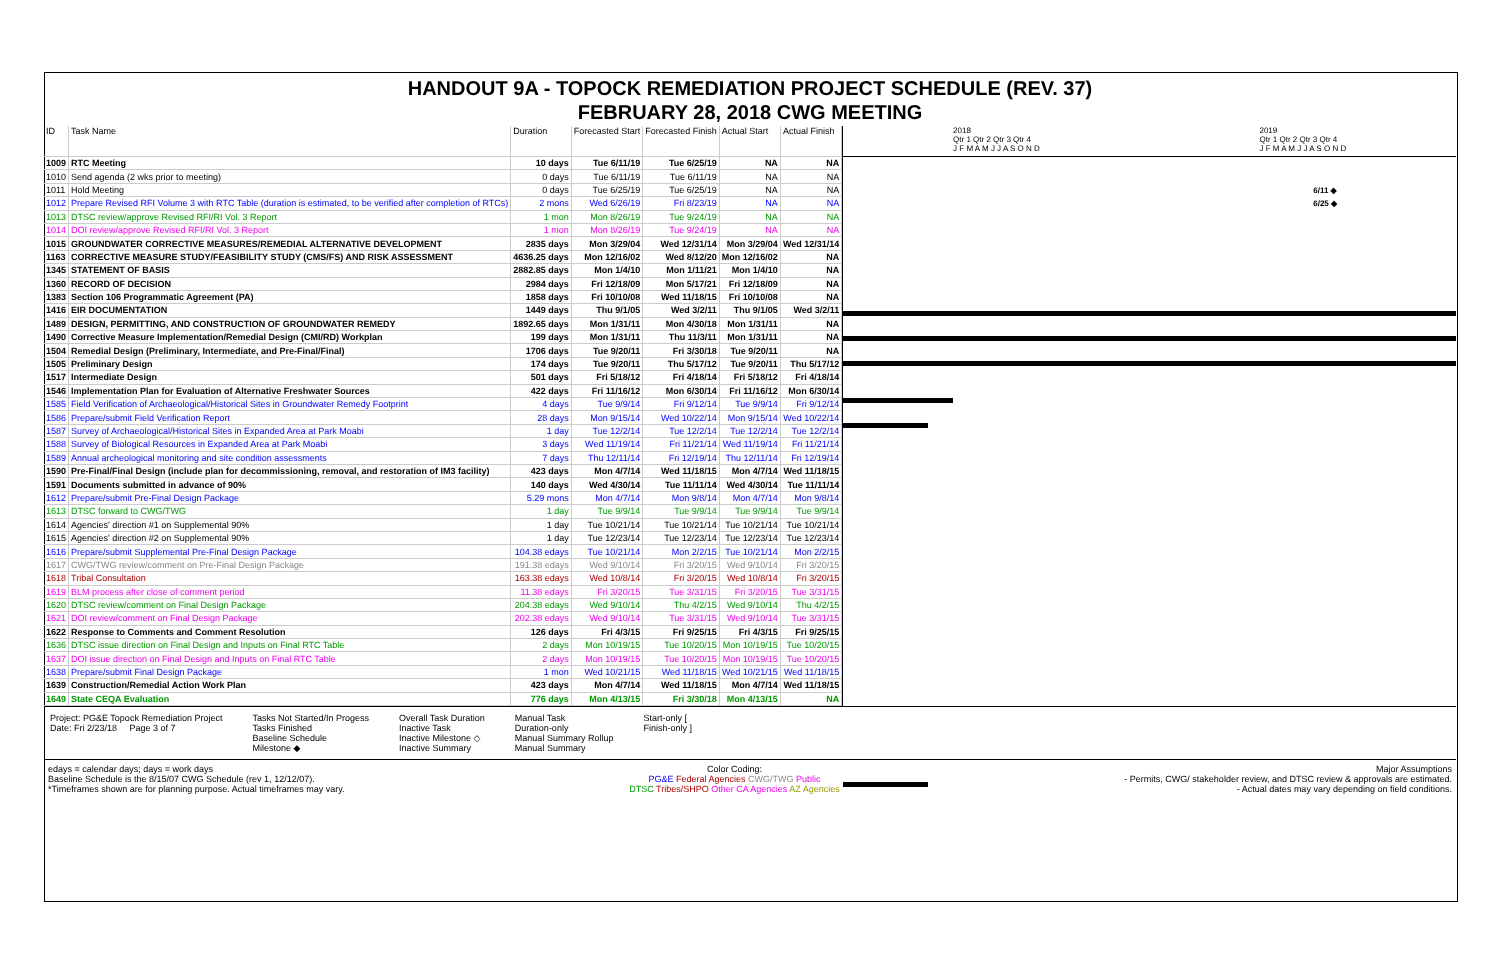HANDOUT 9A - TOPOCK REMEDIATION PROJECT SCHEDULE (REV. 37)
FEBRUARY 28, 2018 CWG MEETING
| ID | Task Name | Duration | Forecasted Start | Forecasted Finish | Actual Start | Actual Finish |
| --- | --- | --- | --- | --- | --- | --- |
| 1009 | RTC Meeting | 10 days | Tue 6/11/19 | Tue 6/25/19 | NA | NA |
| 1010 | Send agenda (2 wks prior to meeting) | 0 days | Tue 6/11/19 | Tue 6/11/19 | NA | NA |
| 1011 | Hold Meeting | 0 days | Tue 6/25/19 | Tue 6/25/19 | NA | NA |
| 1012 | Prepare Revised RFI Volume 3 with RTC Table (duration is estimated, to be verified after completion of RTCs) | 2 mons | Wed 6/26/19 | Fri 8/23/19 | NA | NA |
| 1013 | DTSC review/approve Revised RFI/RI Vol. 3 Report | 1 mon | Mon 8/26/19 | Tue 9/24/19 | NA | NA |
| 1014 | DOI review/approve Revised RFI/RI Vol. 3 Report | 1 mon | Mon 8/26/19 | Tue 9/24/19 | NA | NA |
| 1015 | GROUNDWATER CORRECTIVE MEASURES/REMEDIAL ALTERNATIVE DEVELOPMENT | 2835 days | Mon 3/29/04 | Wed 12/31/14 | Mon 3/29/04 | Wed 12/31/14 |
| 1163 | CORRECTIVE MEASURE STUDY/FEASIBILITY STUDY (CMS/FS) AND RISK ASSESSMENT | 4636.25 days | Mon 12/16/02 | Wed 8/12/20 | Mon 12/16/02 | NA |
| 1345 | STATEMENT OF BASIS | 2882.85 days | Mon 1/4/10 | Mon 1/11/21 | Mon 1/4/10 | NA |
| 1360 | RECORD OF DECISION | 2984 days | Fri 12/18/09 | Mon 5/17/21 | Fri 12/18/09 | NA |
| 1383 | Section 106 Programmatic Agreement (PA) | 1858 days | Fri 10/10/08 | Wed 11/18/15 | Fri 10/10/08 | NA |
| 1416 | EIR DOCUMENTATION | 1449 days | Thu 9/1/05 | Wed 3/2/11 | Thu 9/1/05 | Wed 3/2/11 |
| 1489 | DESIGN, PERMITTING, AND CONSTRUCTION OF GROUNDWATER REMEDY | 1892.65 days | Mon 1/31/11 | Mon 4/30/18 | Mon 1/31/11 | NA |
| 1490 | Corrective Measure Implementation/Remedial Design (CMI/RD) Workplan | 199 days | Mon 1/31/11 | Thu 11/3/11 | Mon 1/31/11 | NA |
| 1504 | Remedial Design (Preliminary, Intermediate, and Pre-Final/Final) | 1706 days | Tue 9/20/11 | Fri 3/30/18 | Tue 9/20/11 | NA |
| 1505 | Preliminary Design | 174 days | Tue 9/20/11 | Thu 5/17/12 | Tue 9/20/11 | Thu 5/17/12 |
| 1517 | Intermediate Design | 501 days | Fri 5/18/12 | Fri 4/18/14 | Fri 5/18/12 | Fri 4/18/14 |
| 1546 | Implementation Plan for Evaluation of Alternative Freshwater Sources | 422 days | Fri 11/16/12 | Mon 6/30/14 | Fri 11/16/12 | Mon 6/30/14 |
| 1585 | Field Verification of Archaeological/Historical Sites in Groundwater Remedy Footprint | 4 days | Tue 9/9/14 | Fri 9/12/14 | Tue 9/9/14 | Fri 9/12/14 |
| 1586 | Prepare/submit Field Verification Report | 28 days | Mon 9/15/14 | Wed 10/22/14 | Mon 9/15/14 | Wed 10/22/14 |
| 1587 | Survey of Archaeological/Historical Sites in Expanded Area at Park Moabi | 1 day | Tue 12/2/14 | Tue 12/2/14 | Tue 12/2/14 | Tue 12/2/14 |
| 1588 | Survey of Biological Resources in Expanded Area at Park Moabi | 3 days | Wed 11/19/14 | Fri 11/21/14 | Wed 11/19/14 | Fri 11/21/14 |
| 1589 | Annual archeological monitoring and site condition assessments | 7 days | Thu 12/11/14 | Fri 12/19/14 | Thu 12/11/14 | Fri 12/19/14 |
| 1590 | Pre-Final/Final Design (include plan for decommissioning, removal, and restoration of IM3 facility) | 423 days | Mon 4/7/14 | Wed 11/18/15 | Mon 4/7/14 | Wed 11/18/15 |
| 1591 | Documents submitted in advance of 90% | 140 days | Wed 4/30/14 | Tue 11/11/14 | Wed 4/30/14 | Tue 11/11/14 |
| 1612 | Prepare/submit Pre-Final Design Package | 5.29 mons | Mon 4/7/14 | Mon 9/8/14 | Mon 4/7/14 | Mon 9/8/14 |
| 1613 | DTSC forward to CWG/TWG | 1 day | Tue 9/9/14 | Tue 9/9/14 | Tue 9/9/14 | Tue 9/9/14 |
| 1614 | Agencies' direction #1 on Supplemental 90% | 1 day | Tue 10/21/14 | Tue 10/21/14 | Tue 10/21/14 | Tue 10/21/14 |
| 1615 | Agencies' direction #2 on Supplemental 90% | 1 day | Tue 12/23/14 | Tue 12/23/14 | Tue 12/23/14 | Tue 12/23/14 |
| 1616 | Prepare/submit Supplemental Pre-Final Design Package | 104.38 edays | Tue 10/21/14 | Mon 2/2/15 | Tue 10/21/14 | Mon 2/2/15 |
| 1617 | CWG/TWG review/comment on Pre-Final Design Package | 191.38 edays | Wed 9/10/14 | Fri 3/20/15 | Wed 9/10/14 | Fri 3/20/15 |
| 1618 | Tribal Consultation | 163.38 edays | Wed 10/8/14 | Fri 3/20/15 | Wed 10/8/14 | Fri 3/20/15 |
| 1619 | BLM process after close of comment period | 11.38 edays | Fri 3/20/15 | Tue 3/31/15 | Fri 3/20/15 | Tue 3/31/15 |
| 1620 | DTSC review/comment on Final Design Package | 204.38 edays | Wed 9/10/14 | Thu 4/2/15 | Wed 9/10/14 | Thu 4/2/15 |
| 1621 | DOI review/comment on Final Design Package | 202.38 edays | Wed 9/10/14 | Tue 3/31/15 | Wed 9/10/14 | Tue 3/31/15 |
| 1622 | Response to Comments and Comment Resolution | 126 days | Fri 4/3/15 | Fri 9/25/15 | Fri 4/3/15 | Fri 9/25/15 |
| 1636 | DTSC issue direction on Final Design and Inputs on Final RTC Table | 2 days | Mon 10/19/15 | Tue 10/20/15 | Mon 10/19/15 | Tue 10/20/15 |
| 1637 | DOI issue direction on Final Design and Inputs on Final RTC Table | 2 days | Mon 10/19/15 | Tue 10/20/15 | Mon 10/19/15 | Tue 10/20/15 |
| 1638 | Prepare/submit Final Design Package | 1 mon | Wed 10/21/15 | Wed 11/18/15 | Wed 10/21/15 | Wed 11/18/15 |
| 1639 | Construction/Remedial Action Work Plan | 423 days | Mon 4/7/14 | Wed 11/18/15 | Mon 4/7/14 | Wed 11/18/15 |
| 1649 | State CEQA Evaluation | 776 days | Mon 4/13/15 | Fri 3/30/18 | Mon 4/13/15 | NA |
2018
Qtr 1 Qtr 2 Qtr 3 Qtr 4
J F M A M J J A S O N D 2019
Qtr 1 Qtr 2 Qtr 3 Qtr 4
J F M A M J J A S O N D
6/11 ◆
6/25 ◆
Project: PG&E Topock Remediation Project
Date: Fri 2/23/18 Page 3 of 7
Tasks Not Started/In Progess
Tasks Finished
Baseline Schedule
Milestone ◆
Overall Task Duration
Inactive Task
Inactive Milestone ◇
Inactive Summary
Manual Task
Duration-only
Manual Summary Rollup
Manual Summary
Start-only [
Finish-only ]
edays = calendar days; days = work days
Baseline Schedule is the 8/15/07 CWG Schedule (rev 1, 12/12/07).
*Timeframes shown are for planning purpose. Actual timeframes may vary.
Color Coding:
PG&E Federal Agencies CWG/TWG Public
DTSC Tribes/SHPO Other CA Agencies AZ Agencies
Major Assumptions
- Permits, CWG/ stakeholder review, and DTSC review & approvals are estimated.
- Actual dates may vary depending on field conditions.